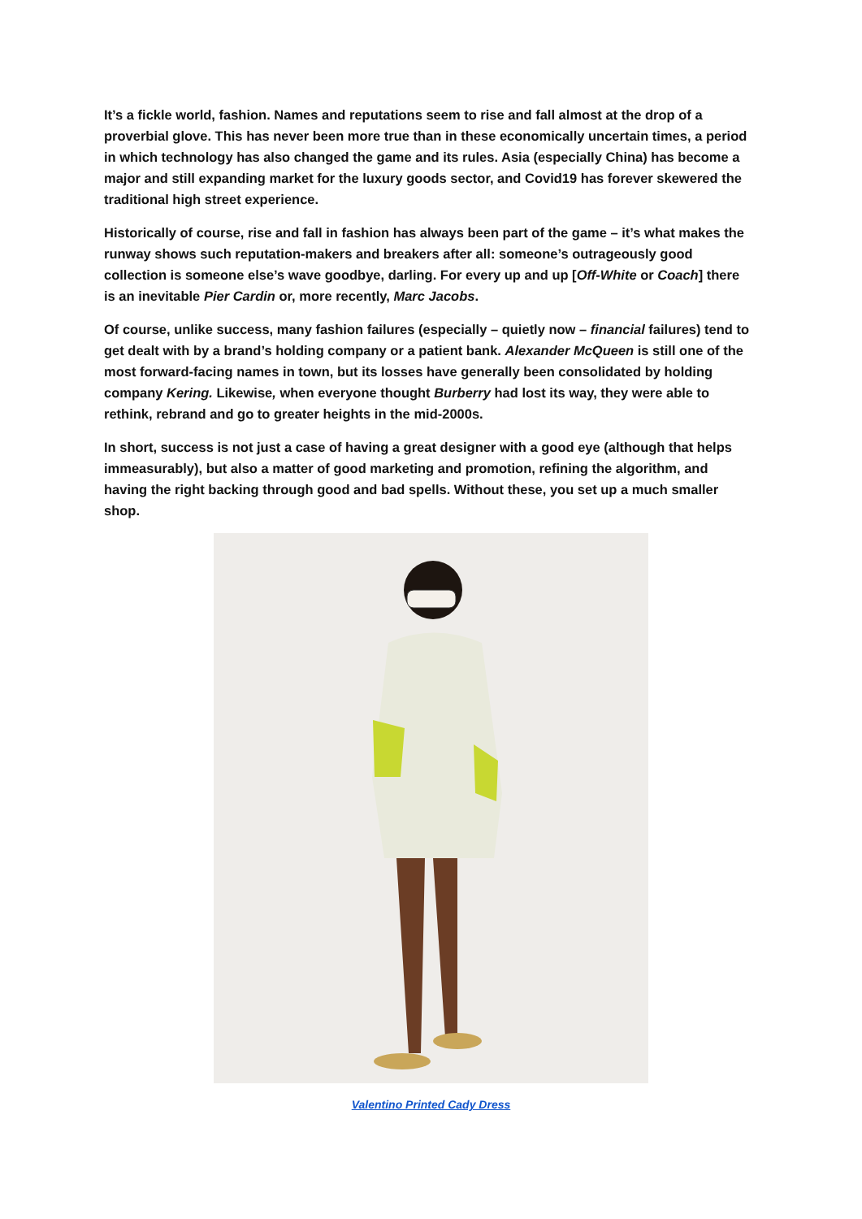It’s a fickle world, fashion. Names and reputations seem to rise and fall almost at the drop of a proverbial glove. This has never been more true than in these economically uncertain times, a period in which technology has also changed the game and its rules. Asia (especially China) has become a major and still expanding market for the luxury goods sector, and Covid19 has forever skewered the traditional high street experience.
Historically of course, rise and fall in fashion has always been part of the game – it’s what makes the runway shows such reputation-makers and breakers after all: someone’s outrageously good collection is someone else’s wave goodbye, darling. For every up and up [Off-White or Coach] there is an inevitable Pier Cardin or, more recently, Marc Jacobs.
Of course, unlike success, many fashion failures (especially – quietly now – financial failures) tend to get dealt with by a brand’s holding company or a patient bank. Alexander McQueen is still one of the most forward-facing names in town, but its losses have generally been consolidated by holding company Kering. Likewise, when everyone thought Burberry had lost its way, they were able to rethink, rebrand and go to greater heights in the mid-2000s.
In short, success is not just a case of having a great designer with a good eye (although that helps immeasurably), but also a matter of good marketing and promotion, refining the algorithm, and having the right backing through good and bad spells. Without these, you set up a much smaller shop.
Valentino Printed Cady Dress